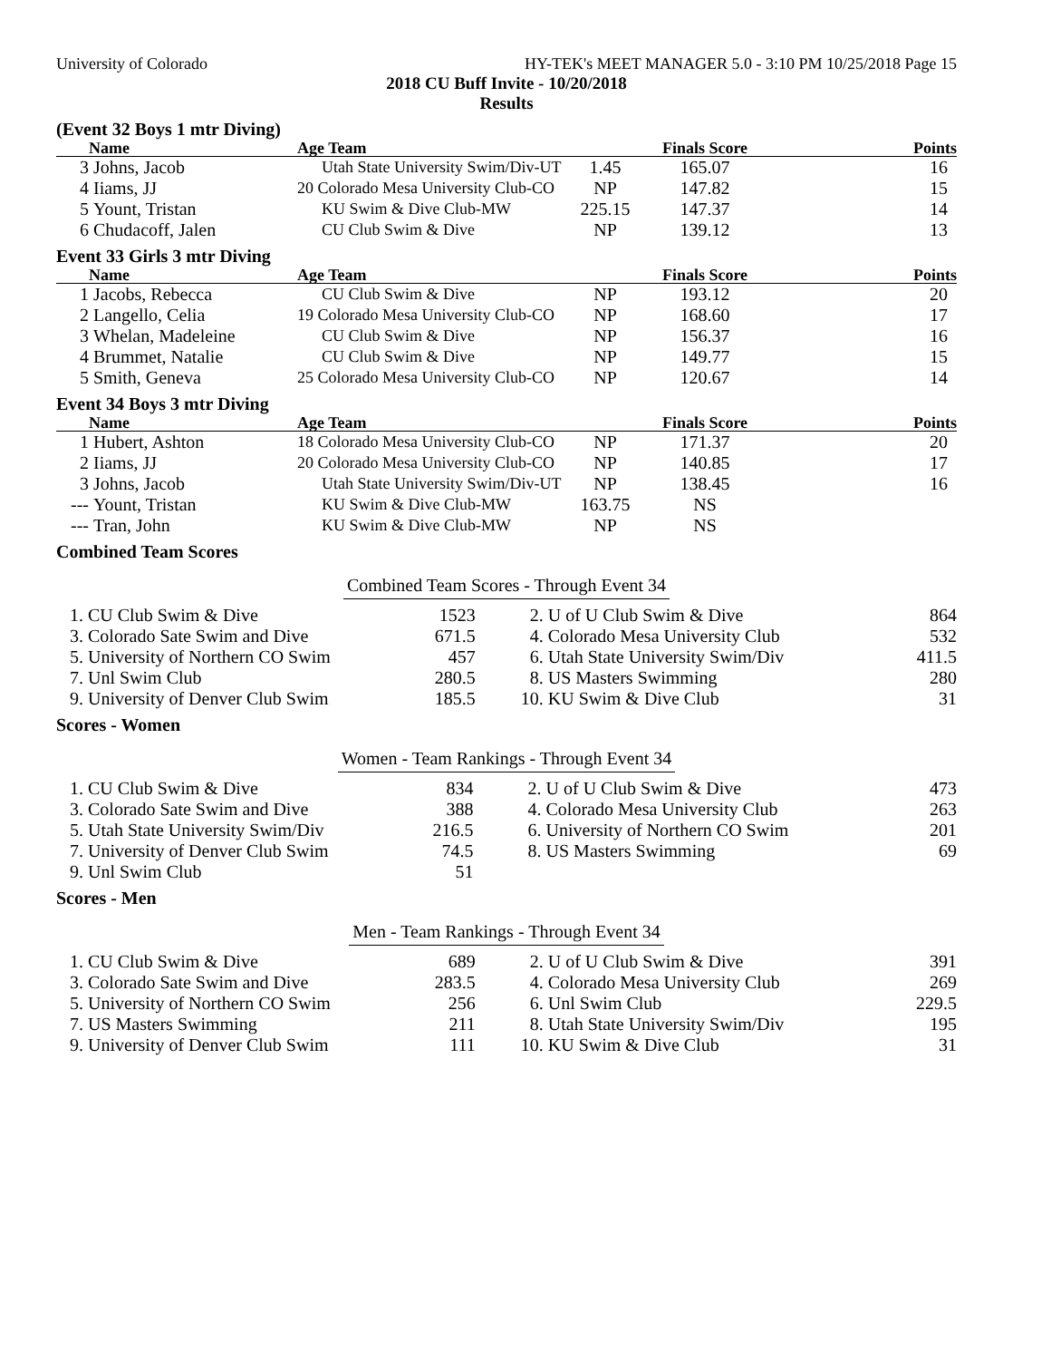University of Colorado HY-TEK's MEET MANAGER 5.0 - 3:10 PM 10/25/2018 Page 15
2018 CU Buff Invite - 10/20/2018
Results
(Event 32 Boys 1 mtr Diving)
| | Name | Age Team | | Finals Score | Points |
| --- | --- | --- | --- | --- | --- |
| 3 | Johns, Jacob | Utah State University Swim/Div-UT | 1.45 | 165.07 | 16 |
| 4 | Iiams, JJ | 20 Colorado Mesa University Club-CO | NP | 147.82 | 15 |
| 5 | Yount, Tristan | KU Swim & Dive Club-MW | 225.15 | 147.37 | 14 |
| 6 | Chudacoff, Jalen | CU Club Swim & Dive | NP | 139.12 | 13 |
Event 33 Girls 3 mtr Diving
| | Name | Age Team | | Finals Score | Points |
| --- | --- | --- | --- | --- | --- |
| 1 | Jacobs, Rebecca | CU Club Swim & Dive | NP | 193.12 | 20 |
| 2 | Langello, Celia | 19 Colorado Mesa University Club-CO | NP | 168.60 | 17 |
| 3 | Whelan, Madeleine | CU Club Swim & Dive | NP | 156.37 | 16 |
| 4 | Brummet, Natalie | CU Club Swim & Dive | NP | 149.77 | 15 |
| 5 | Smith, Geneva | 25 Colorado Mesa University Club-CO | NP | 120.67 | 14 |
Event 34 Boys 3 mtr Diving
| | Name | Age Team | | Finals Score | Points |
| --- | --- | --- | --- | --- | --- |
| 1 | Hubert, Ashton | 18 Colorado Mesa University Club-CO | NP | 171.37 | 20 |
| 2 | Iiams, JJ | 20 Colorado Mesa University Club-CO | NP | 140.85 | 17 |
| 3 | Johns, Jacob | Utah State University Swim/Div-UT | NP | 138.45 | 16 |
| --- | Yount, Tristan | KU Swim & Dive Club-MW | 163.75 | NS | |
| --- | Tran, John | KU Swim & Dive Club-MW | NP | NS | |
Combined Team Scores
Combined Team Scores - Through Event 34
| 1. CU Club Swim & Dive | 1523 | 2. U of U Club Swim & Dive | 864 |
| 3. Colorado Sate Swim and Dive | 671.5 | 4. Colorado Mesa University Club | 532 |
| 5. University of Northern CO Swim | 457 | 6. Utah State University Swim/Div | 411.5 |
| 7. Unl Swim Club | 280.5 | 8. US Masters Swimming | 280 |
| 9. University of Denver Club Swim | 185.5 | 10. KU Swim & Dive Club | 31 |
Scores - Women
Women - Team Rankings - Through Event 34
| 1. CU Club Swim & Dive | 834 | 2. U of U Club Swim & Dive | 473 |
| 3. Colorado Sate Swim and Dive | 388 | 4. Colorado Mesa University Club | 263 |
| 5. Utah State University Swim/Div | 216.5 | 6. University of Northern CO Swim | 201 |
| 7. University of Denver Club Swim | 74.5 | 8. US Masters Swimming | 69 |
| 9. Unl Swim Club | 51 | | |
Scores - Men
Men - Team Rankings - Through Event 34
| 1. CU Club Swim & Dive | 689 | 2. U of U Club Swim & Dive | 391 |
| 3. Colorado Sate Swim and Dive | 283.5 | 4. Colorado Mesa University Club | 269 |
| 5. University of Northern CO Swim | 256 | 6. Unl Swim Club | 229.5 |
| 7. US Masters Swimming | 211 | 8. Utah State University Swim/Div | 195 |
| 9. University of Denver Club Swim | 111 | 10. KU Swim & Dive Club | 31 |